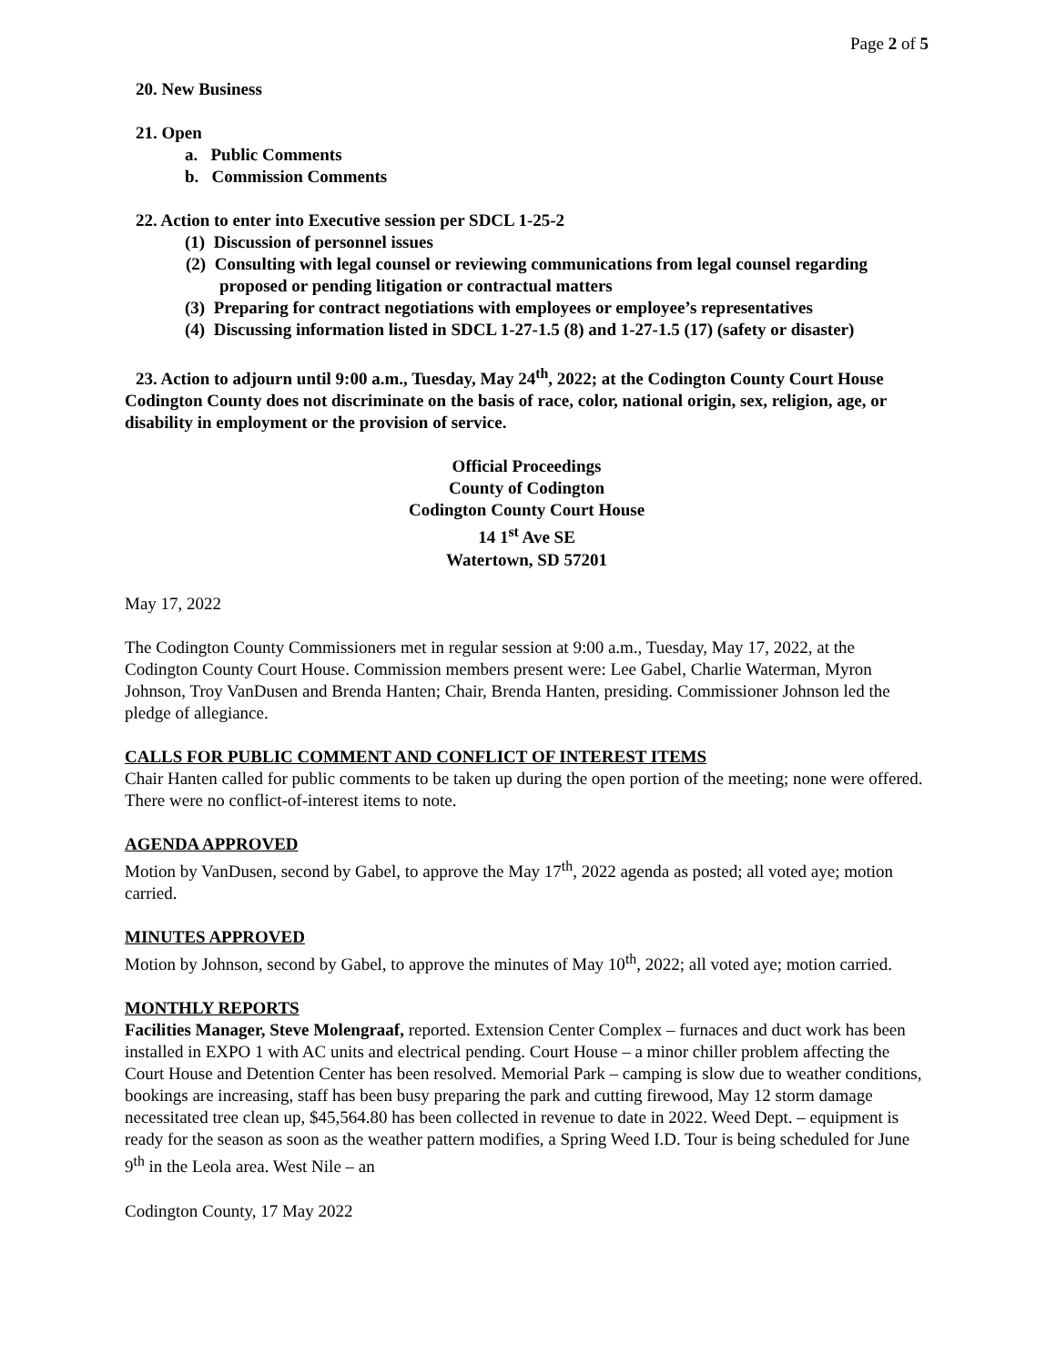Page 2 of 5
20. New Business
21. Open
a. Public Comments
b. Commission Comments
22. Action to enter into Executive session per SDCL 1-25-2
(1) Discussion of personnel issues
(2) Consulting with legal counsel or reviewing communications from legal counsel regarding proposed or pending litigation or contractual matters
(3) Preparing for contract negotiations with employees or employee’s representatives
(4) Discussing information listed in SDCL 1-27-1.5 (8) and 1-27-1.5 (17) (safety or disaster)
23. Action to adjourn until 9:00 a.m., Tuesday, May 24<sup>th</sup>, 2022; at the Codington County Court House
Codington County does not discriminate on the basis of race, color, national origin, sex, religion, age, or disability in employment or the provision of service.
Official Proceedings
County of Codington
Codington County Court House
14 1<sup>st</sup> Ave SE
Watertown, SD 57201
May 17, 2022
The Codington County Commissioners met in regular session at 9:00 a.m., Tuesday, May 17, 2022, at the Codington County Court House. Commission members present were: Lee Gabel, Charlie Waterman, Myron Johnson, Troy VanDusen and Brenda Hanten; Chair, Brenda Hanten, presiding. Commissioner Johnson led the pledge of allegiance.
CALLS FOR PUBLIC COMMENT AND CONFLICT OF INTEREST ITEMS
Chair Hanten called for public comments to be taken up during the open portion of the meeting; none were offered. There were no conflict-of-interest items to note.
AGENDA APPROVED
Motion by VanDusen, second by Gabel, to approve the May 17<sup>th</sup>, 2022 agenda as posted; all voted aye; motion carried.
MINUTES APPROVED
Motion by Johnson, second by Gabel, to approve the minutes of May 10<sup>th</sup>, 2022; all voted aye; motion carried.
MONTHLY REPORTS
Facilities Manager, Steve Molengraaf, reported. Extension Center Complex – furnaces and duct work has been installed in EXPO 1 with AC units and electrical pending. Court House – a minor chiller problem affecting the Court House and Detention Center has been resolved. Memorial Park – camping is slow due to weather conditions, bookings are increasing, staff has been busy preparing the park and cutting firewood, May 12 storm damage necessitated tree clean up, $45,564.80 has been collected in revenue to date in 2022. Weed Dept. – equipment is ready for the season as soon as the weather pattern modifies, a Spring Weed I.D. Tour is being scheduled for June 9<sup>th</sup> in the Leola area. West Nile – an
Codington County, 17 May 2022